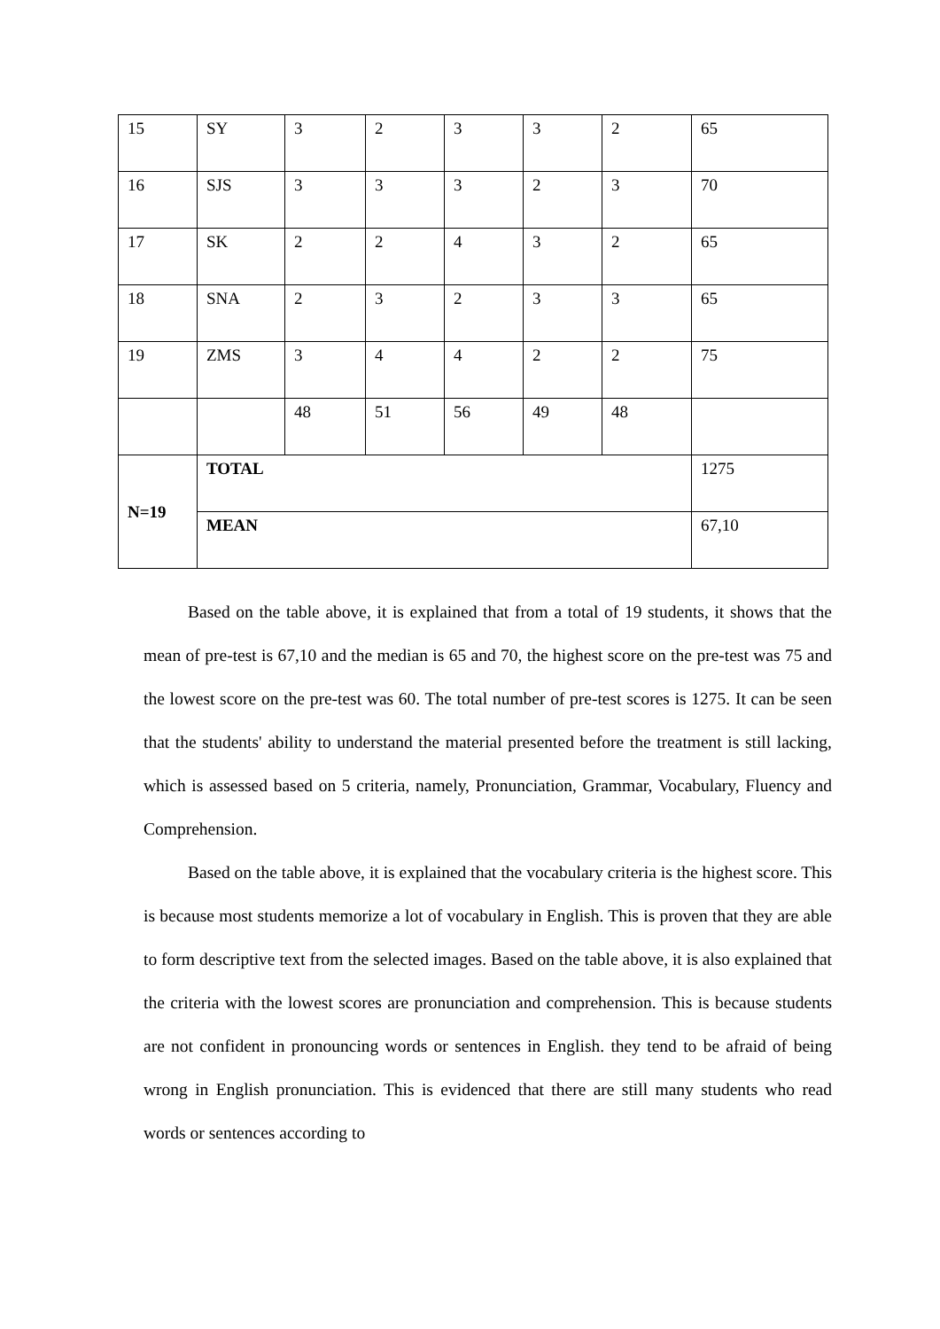| 15 | SY | 3 | 2 | 3 | 3 | 2 | 65 |
| 16 | SJS | 3 | 3 | 3 | 2 | 3 | 70 |
| 17 | SK | 2 | 2 | 4 | 3 | 2 | 65 |
| 18 | SNA | 2 | 3 | 2 | 3 | 3 | 65 |
| 19 | ZMS | 3 | 4 | 4 | 2 | 2 | 75 |
| | | 48 | 51 | 56 | 49 | 48 | |
| N=19 | TOTAL | | | | | | 1275 |
| | MEAN | | | | | | 67,10 |
Based on the table above, it is explained that from a total of 19 students, it shows that the mean of pre-test is 67,10 and the median is 65 and 70, the highest score on the pre-test was 75 and the lowest score on the pre-test was 60. The total number of pre-test scores is 1275. It can be seen that the students' ability to understand the material presented before the treatment is still lacking, which is assessed based on 5 criteria, namely, Pronunciation, Grammar, Vocabulary, Fluency and Comprehension.
Based on the table above, it is explained that the vocabulary criteria is the highest score. This is because most students memorize a lot of vocabulary in English. This is proven that they are able to form descriptive text from the selected images. Based on the table above, it is also explained that the criteria with the lowest scores are pronunciation and comprehension. This is because students are not confident in pronouncing words or sentences in English. they tend to be afraid of being wrong in English pronunciation. This is evidenced that there are still many students who read words or sentences according to